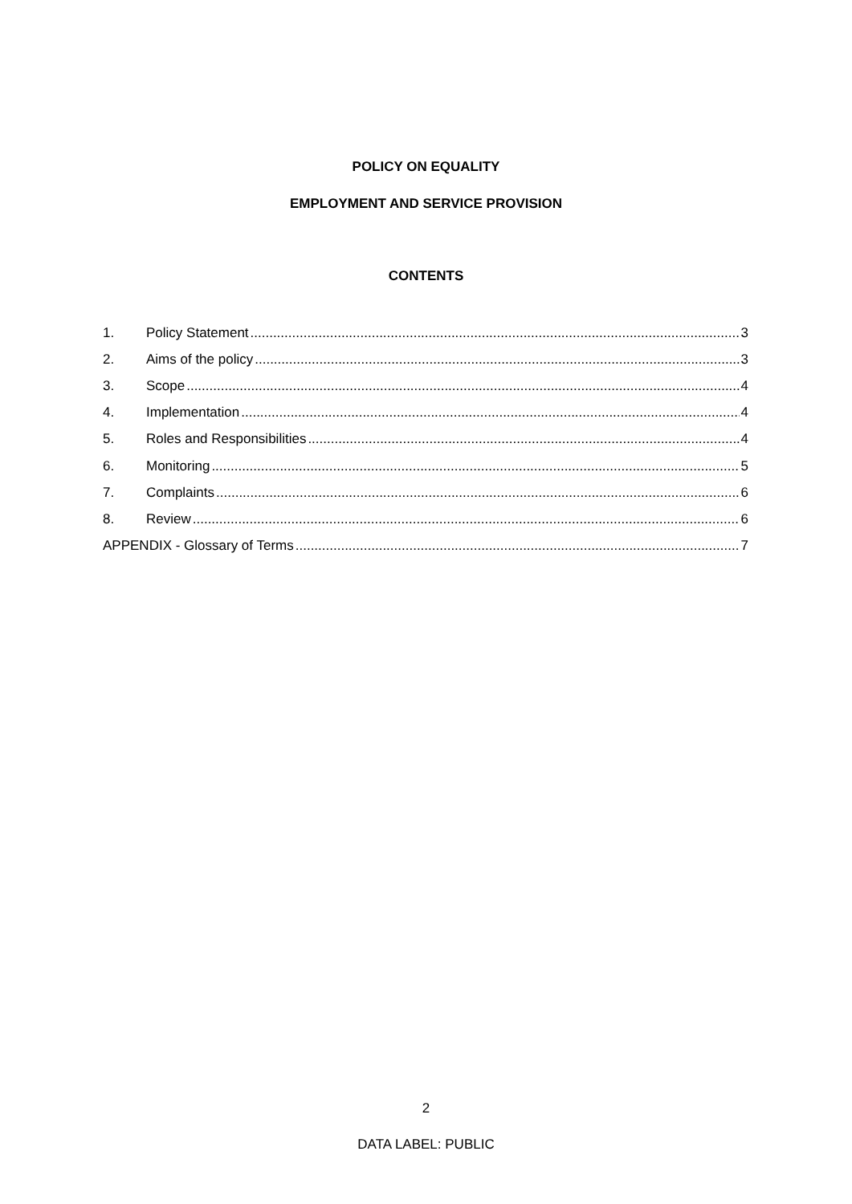POLICY ON EQUALITY
EMPLOYMENT AND SERVICE PROVISION
CONTENTS
1. Policy Statement 3
2. Aims of the policy 3
3. Scope 4
4. Implementation 4
5. Roles and Responsibilities 4
6. Monitoring 5
7. Complaints 6
8. Review 6
APPENDIX - Glossary of Terms 7
2
DATA LABEL: PUBLIC